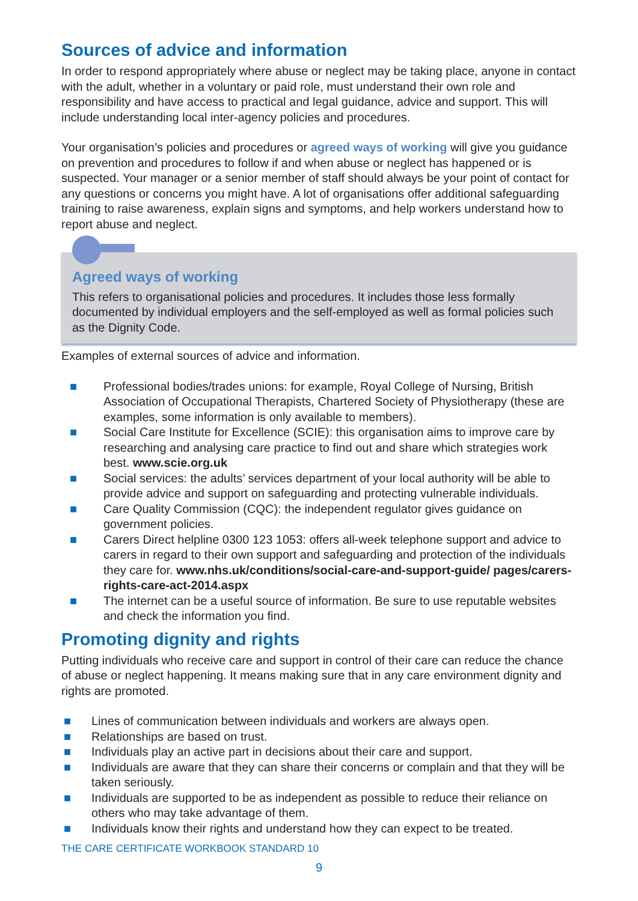Sources of advice and information
In order to respond appropriately where abuse or neglect may be taking place, anyone in contact with the adult, whether in a voluntary or paid role, must understand their own role and responsibility and have access to practical and legal guidance, advice and support. This will include understanding local inter-agency policies and procedures.
Your organisation’s policies and procedures or agreed ways of working will give you guidance on prevention and procedures to follow if and when abuse or neglect has happened or is suspected. Your manager or a senior member of staff should always be your point of contact for any questions or concerns you might have. A lot of organisations offer additional safeguarding training to raise awareness, explain signs and symptoms, and help workers understand how to report abuse and neglect.
Agreed ways of working
This refers to organisational policies and procedures. It includes those less formally documented by individual employers and the self-employed as well as formal policies such as the Dignity Code.
Examples of external sources of advice and information.
■ Professional bodies/trades unions: for example, Royal College of Nursing, British Association of Occupational Therapists, Chartered Society of Physiotherapy (these are examples, some information is only available to members).
■ Social Care Institute for Excellence (SCIE): this organisation aims to improve care by researching and analysing care practice to find out and share which strategies work best. www.scie.org.uk
■ Social services: the adults’ services department of your local authority will be able to provide advice and support on safeguarding and protecting vulnerable individuals.
■ Care Quality Commission (CQC): the independent regulator gives guidance on government policies.
■ Carers Direct helpline 0300 123 1053: offers all-week telephone support and advice to carers in regard to their own support and safeguarding and protection of the individuals they care for. www.nhs.uk/conditions/social-care-and-support-guide/ pages/carers-rights-care-act-2014.aspx
■ The internet can be a useful source of information. Be sure to use reputable websites and check the information you find.
Promoting dignity and rights
Putting individuals who receive care and support in control of their care can reduce the chance of abuse or neglect happening. It means making sure that in any care environment dignity and rights are promoted.
■ Lines of communication between individuals and workers are always open.
■ Relationships are based on trust.
■ Individuals play an active part in decisions about their care and support.
■ Individuals are aware that they can share their concerns or complain and that they will be taken seriously.
■ Individuals are supported to be as independent as possible to reduce their reliance on others who may take advantage of them.
■ Individuals know their rights and understand how they can expect to be treated.
THE CARE CERTIFICATE WORKBOOK STANDARD 10
9